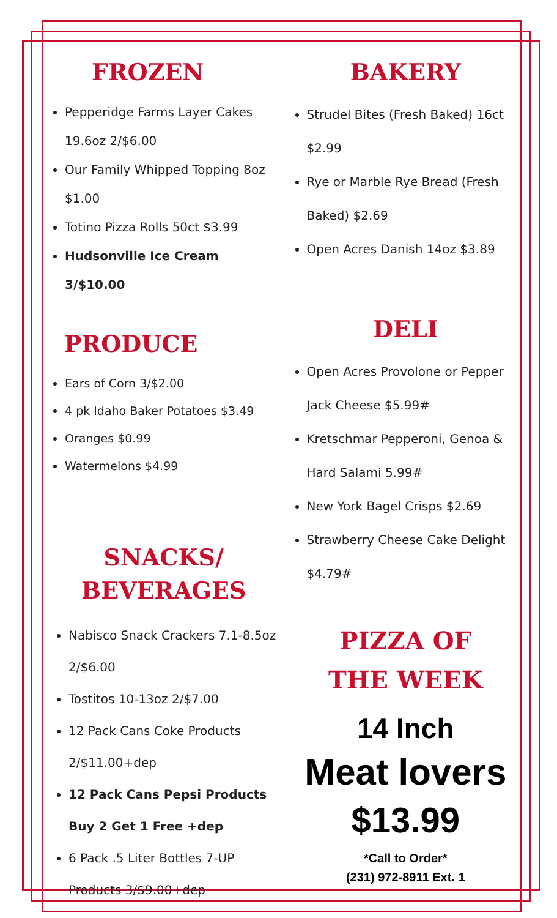FROZEN
Pepperidge Farms Layer Cakes 19.6oz 2/$6.00
Our Family Whipped Topping 8oz $1.00
Totino Pizza Rolls 50ct $3.99
Hudsonville Ice Cream 3/$10.00
PRODUCE
Ears of Corn 3/$2.00
4 pk Idaho Baker Potatoes $3.49
Oranges $0.99
Watermelons $4.99
SNACKS/
BEVERAGES
Nabisco Snack Crackers 7.1-8.5oz 2/$6.00
Tostitos 10-13oz 2/$7.00
12 Pack Cans Coke Products 2/$11.00+dep
12 Pack Cans Pepsi Products Buy 2 Get 1 Free +dep
6 Pack .5 Liter Bottles 7-UP Products 3/$9.00+dep
BAKERY
Strudel Bites (Fresh Baked) 16ct $2.99
Rye or Marble Rye Bread (Fresh Baked) $2.69
Open Acres Danish 14oz $3.89
DELI
Open Acres Provolone or Pepper Jack Cheese $5.99#
Kretschmar Pepperoni, Genoa & Hard Salami 5.99#
New York Bagel Crisps $2.69
Strawberry Cheese Cake Delight $4.79#
PIZZA OF
THE WEEK
14 Inch
Meat lovers
$13.99
*Call to Order*
(231) 972-8911 Ext. 1